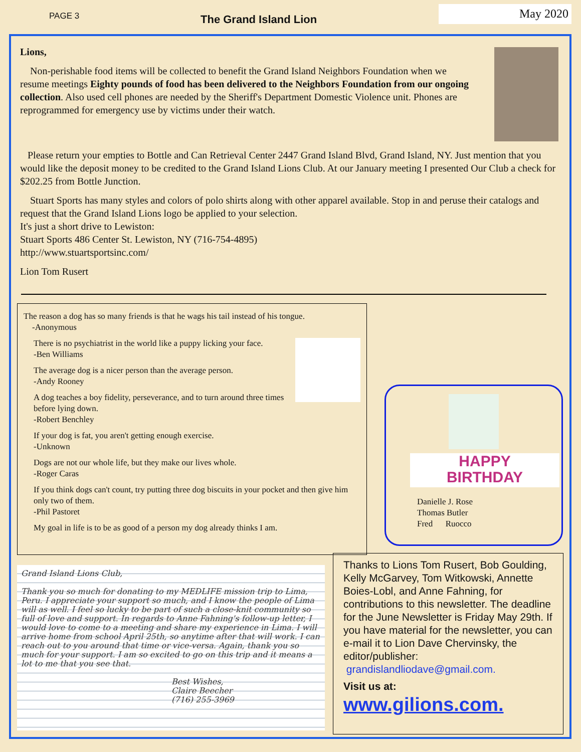PAGE 3 The Grand Island Lion
May 2020
Lions,
Non-perishable food items will be collected to benefit the Grand Island Neighbors Foundation when we resume meetings Eighty pounds of food has been delivered to the Neighbors Foundation from our ongoing collection. Also used cell phones are needed by the Sheriff's Department Domestic Violence unit. Phones are reprogrammed for emergency use by victims under their watch.
Please return your empties to Bottle and Can Retrieval Center 2447 Grand Island Blvd, Grand Island, NY. Just mention that you would like the deposit money to be credited to the Grand Island Lions Club. At our January meeting I presented Our Club a check for $202.25 from Bottle Junction.
Stuart Sports has many styles and colors of polo shirts along with other apparel available. Stop in and peruse their catalogs and request that the Grand Island Lions logo be applied to your selection.
It's just a short drive to Lewiston:
Stuart Sports 486 Center St. Lewiston, NY (716-754-4895)
http://www.stuartsportsinc.com/
Lion Tom Rusert
The reason a dog has so many friends is that he wags his tail instead of his tongue.
-Anonymous
There is no psychiatrist in the world like a puppy licking your face.
-Ben Williams
The average dog is a nicer person than the average person.
-Andy Rooney
A dog teaches a boy fidelity, perseverance, and to turn around three times before lying down.
-Robert Benchley
If your dog is fat, you aren't getting enough exercise.
-Unknown
Dogs are not our whole life, but they make our lives whole.
-Roger Caras
If you think dogs can't count, try putting three dog biscuits in your pocket and then give him only two of them.
-Phil Pastoret
My goal in life is to be as good of a person my dog already thinks I am.
HAPPY
BIRTHDAY
Danielle J. Rose
Thomas Butler
Fred Ruocco
Grand Island Lions Club,
Thank you so much for donating to my MEDLIFE mission trip to Lima, Peru. I appreciate your support so much, and I know the people of Lima will as well. I feel so lucky to be part of such a close-knit community so full of love and support. In regards to Anne Fahning's follow-up letter, I would love to come to a meeting and share my experience in Lima. I will arrive home from school April 25th, so anytime after that will work. I can reach out to you around that time or vice-versa. Again, thank you so much for your support. I am so excited to go on this trip and it means a lot to me that you see that.
Best Wishes,
Claire Beecher
(716) 255-3969
Thanks to Lions Tom Rusert, Bob Goulding, Kelly McGarvey, Tom Witkowski, Annette Boies-Lobl, and Anne Fahning, for contributions to this newsletter. The deadline for the June Newsletter is Friday May 29th. If you have material for the newsletter, you can e-mail it to Lion Dave Chervinsky, the editor/publisher:
grandislandliodave@gmail.com.
Visit us at:
www.gilions.com.